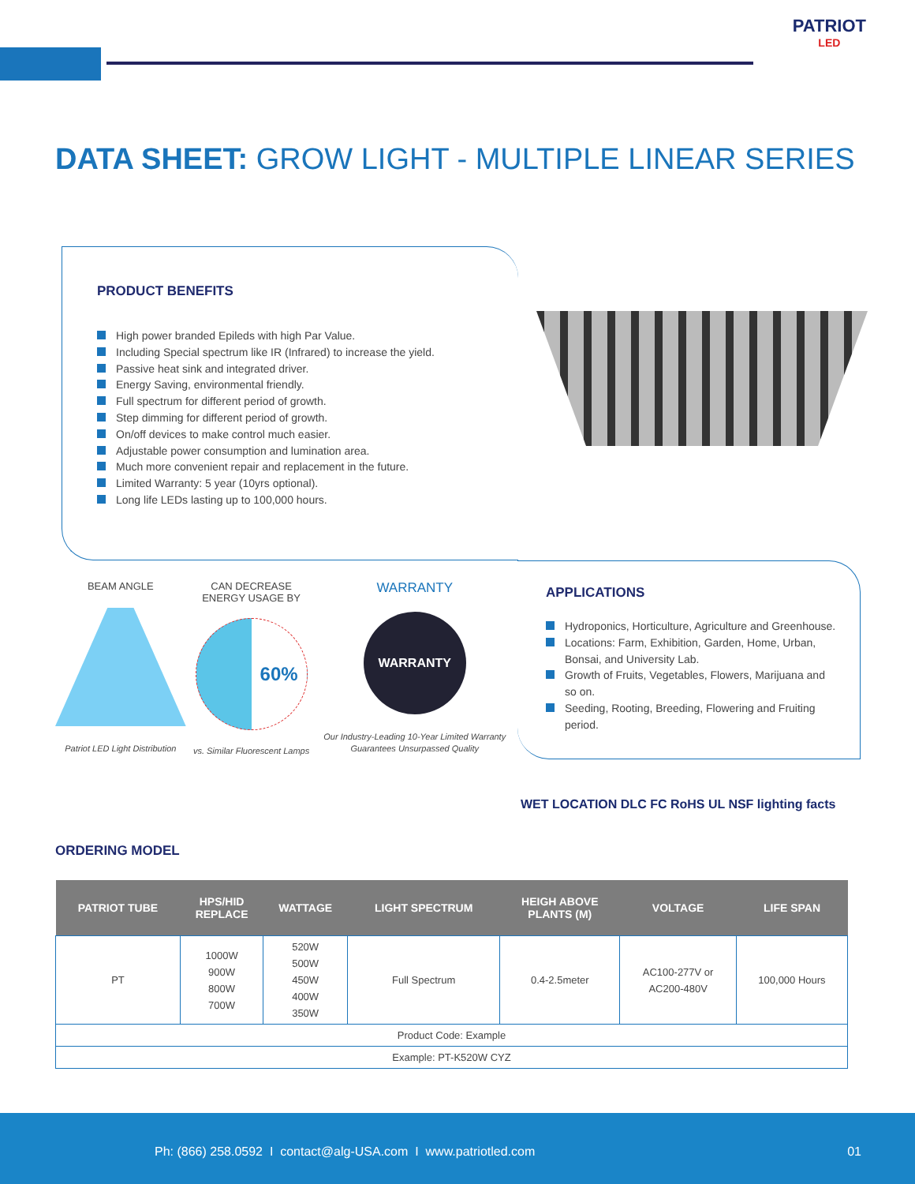PATRIOT
LED
DATA SHEET: GROW LIGHT - MULTIPLE LINEAR SERIES
PRODUCT BENEFITS
High power branded Epileds with high Par Value.
Including Special spectrum like IR (Infrared) to increase the yield.
Passive heat sink and integrated driver.
Energy Saving, environmental friendly.
Full spectrum for different period of growth.
Step dimming for different period of growth.
On/off devices to make control much easier.
Adjustable power consumption and lumination area.
Much more convenient repair and replacement in the future.
Limited Warranty: 5 year (10yrs optional).
Long life LEDs lasting up to 100,000 hours.
BEAM ANGLE
Patriot LED Light Distribution
CAN DECREASE
ENERGY USAGE BY
60%
vs. Similar Fluorescent Lamps
WARRANTY
WARRANTY
Our Industry-Leading 10-Year Limited Warranty Guarantees Unsurpassed Quality
APPLICATIONS
Hydroponics, Horticulture, Agriculture and Greenhouse.
Locations: Farm, Exhibition, Garden, Home, Urban, Bonsai, and University Lab.
Growth of Fruits, Vegetables, Flowers, Marijuana and so on.
Seeding, Rooting, Breeding, Flowering and Fruiting period.
WET LOCATION DLC FC RoHS UL NSF lighting facts
ORDERING MODEL
| PATRIOT TUBE | HPS/HID REPLACE | WATTAGE | LIGHT SPECTRUM | HEIGH ABOVE PLANTS (M) | VOLTAGE | LIFE SPAN |
| --- | --- | --- | --- | --- | --- | --- |
| PT | 1000W 900W 800W 700W | 520W 500W 450W 400W 350W | Full Spectrum | 0.4-2.5meter | AC100-277V or AC200-480V | 100,000 Hours |
| Product Code: Example | | | | | | |
| Example: PT-K520W CYZ | | | | | | |
Ph: (866) 258.0592 I contact@alg-USA.com I www.patriotled.com 01